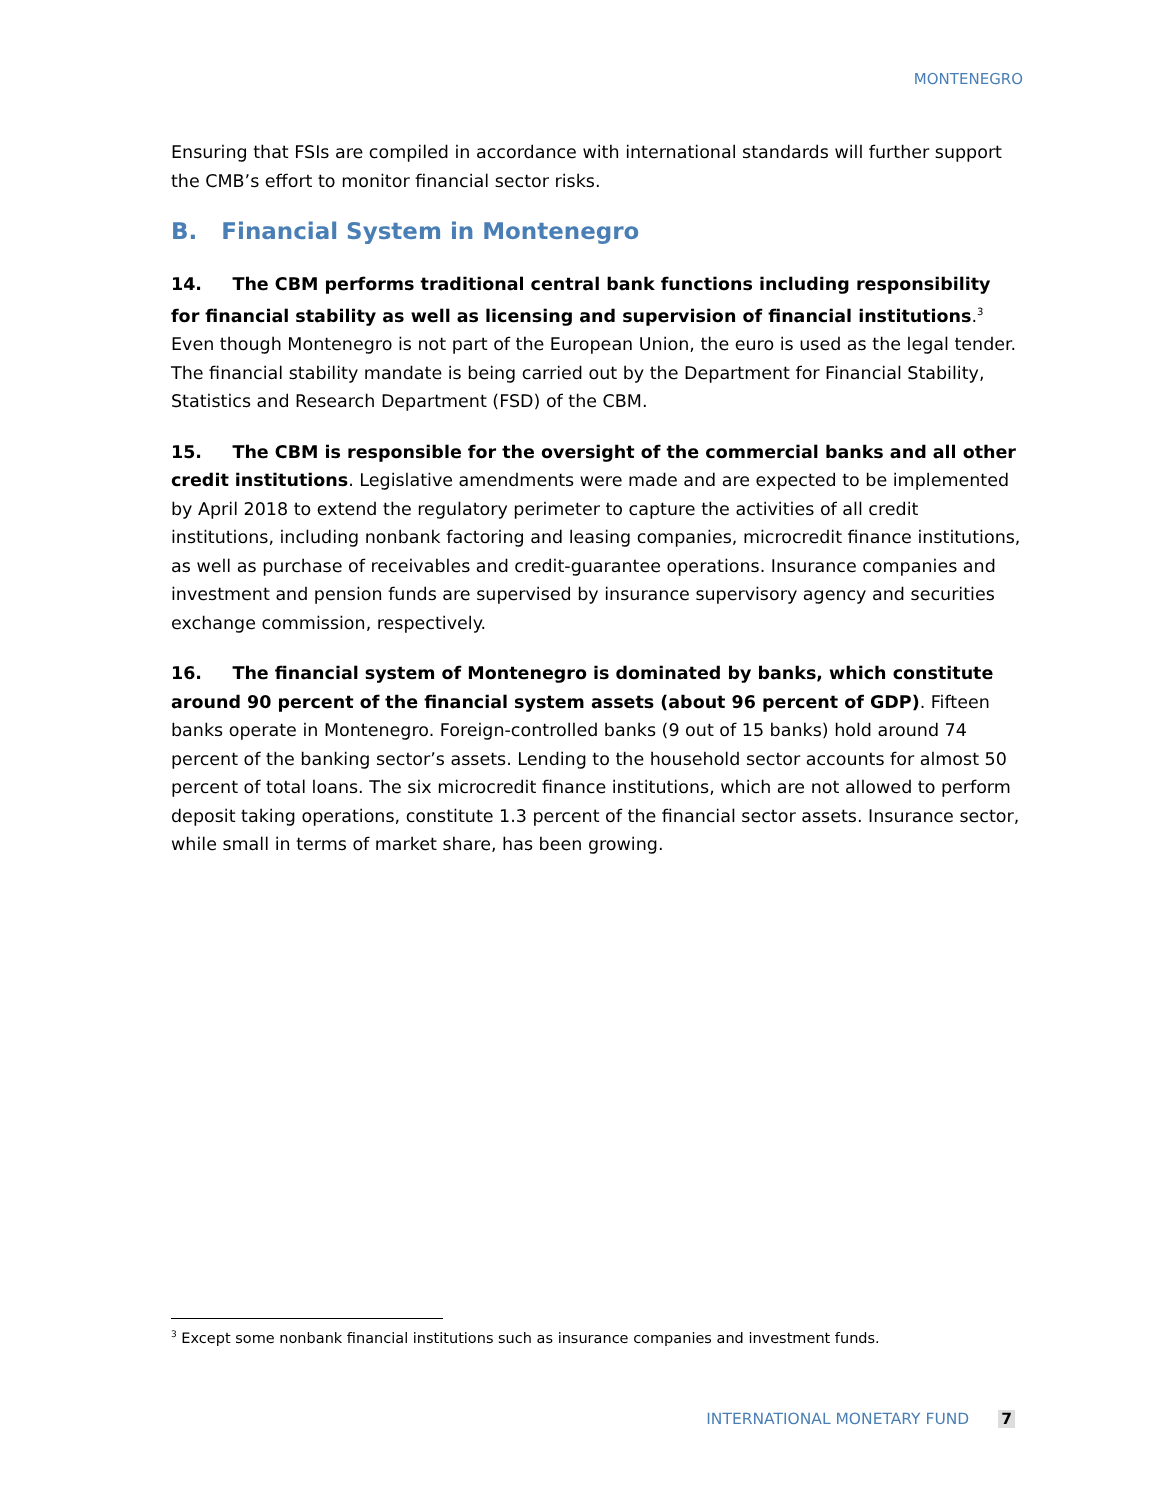MONTENEGRO
Ensuring that FSIs are compiled in accordance with international standards will further support the CMB’s effort to monitor financial sector risks.
B. Financial System in Montenegro
14. The CBM performs traditional central bank functions including responsibility for financial stability as well as licensing and supervision of financial institutions.<sup>3</sup> Even though Montenegro is not part of the European Union, the euro is used as the legal tender. The financial stability mandate is being carried out by the Department for Financial Stability, Statistics and Research Department (FSD) of the CBM.
15. The CBM is responsible for the oversight of the commercial banks and all other credit institutions. Legislative amendments were made and are expected to be implemented by April 2018 to extend the regulatory perimeter to capture the activities of all credit institutions, including nonbank factoring and leasing companies, microcredit finance institutions, as well as purchase of receivables and credit-guarantee operations. Insurance companies and investment and pension funds are supervised by insurance supervisory agency and securities exchange commission, respectively.
16. The financial system of Montenegro is dominated by banks, which constitute around 90 percent of the financial system assets (about 96 percent of GDP). Fifteen banks operate in Montenegro. Foreign-controlled banks (9 out of 15 banks) hold around 74 percent of the banking sector’s assets. Lending to the household sector accounts for almost 50 percent of total loans. The six microcredit finance institutions, which are not allowed to perform deposit taking operations, constitute 1.3 percent of the financial sector assets. Insurance sector, while small in terms of market share, has been growing.
<sup>3</sup> Except some nonbank financial institutions such as insurance companies and investment funds.
INTERNATIONAL MONETARY FUND 7